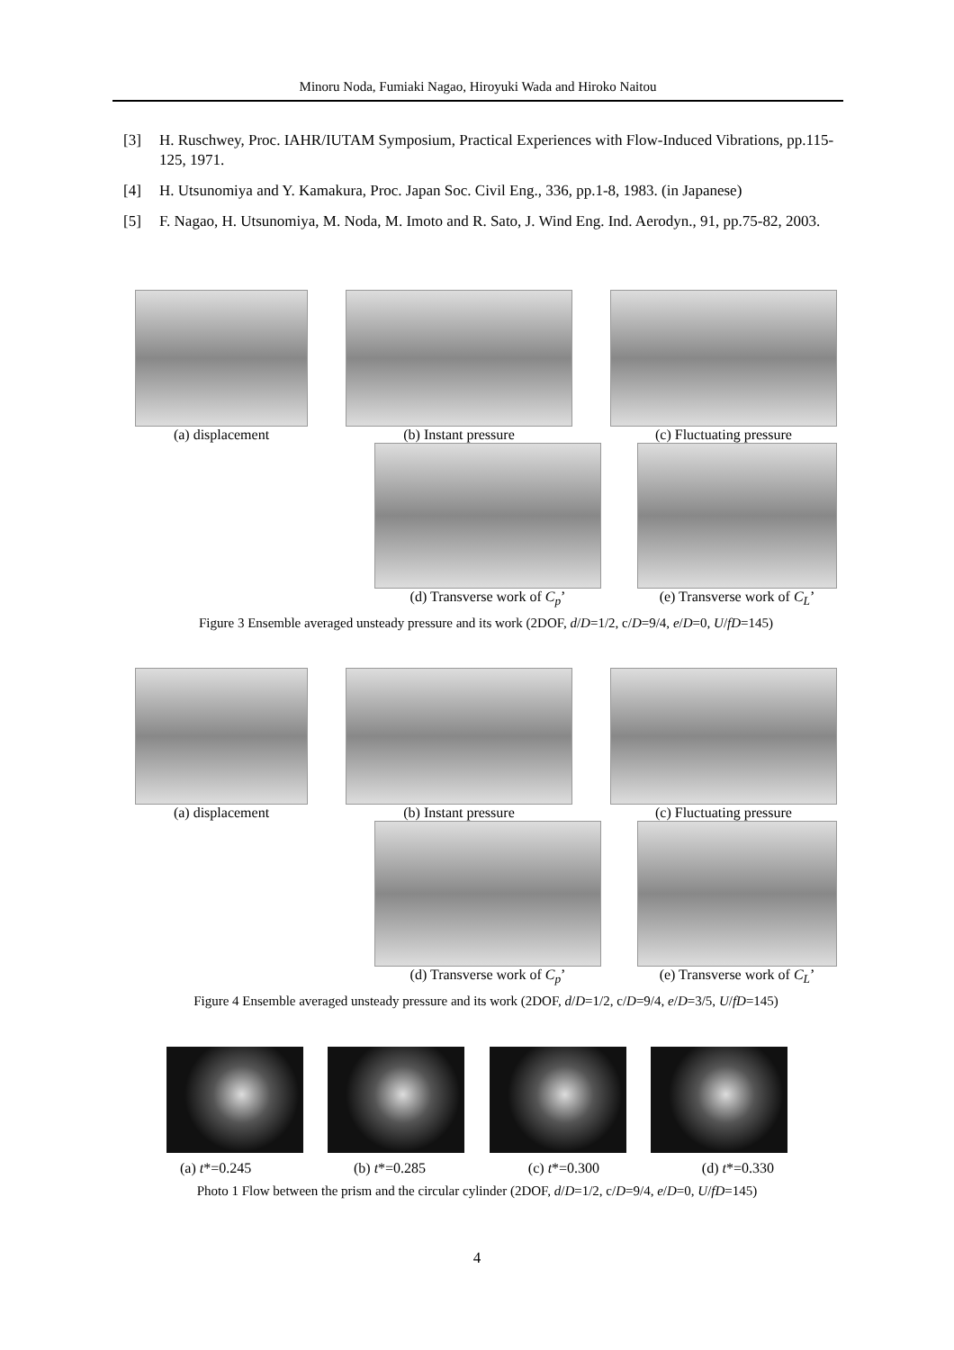Minoru Noda, Fumiaki Nagao, Hiroyuki Wada and Hiroko Naitou
[3] H. Ruschwey, Proc. IAHR/IUTAM Symposium, Practical Experiences with Flow-Induced Vibrations, pp.115-125, 1971.
[4] H. Utsunomiya and Y. Kamakura, Proc. Japan Soc. Civil Eng., 336, pp.1-8, 1983. (in Japanese)
[5] F. Nagao, H. Utsunomiya, M. Noda, M. Imoto and R. Sato, J. Wind Eng. Ind. Aerodyn., 91, pp.75-82, 2003.
(a) displacement (b) Instant pressure (c) Fluctuating pressure
(d) Transverse work of C<sub>p</sub>’ (e) Transverse work of C<sub>L</sub>’
Figure 3 Ensemble averaged unsteady pressure and its work (2DOF, d/D=1/2, c/D=9/4, e/D=0, U/fD=145)
(a) displacement (b) Instant pressure (c) Fluctuating pressure
(d) Transverse work of C<sub>p</sub>’ (e) Transverse work of C<sub>L</sub>’
Figure 4 Ensemble averaged unsteady pressure and its work (2DOF, d/D=1/2, c/D=9/4, e/D=3/5, U/fD=145)
(a) t*=0.245 (b) t*=0.285 (c) t*=0.300 (d) t*=0.330
Photo 1 Flow between the prism and the circular cylinder (2DOF, d/D=1/2, c/D=9/4, e/D=0, U/fD=145)
4